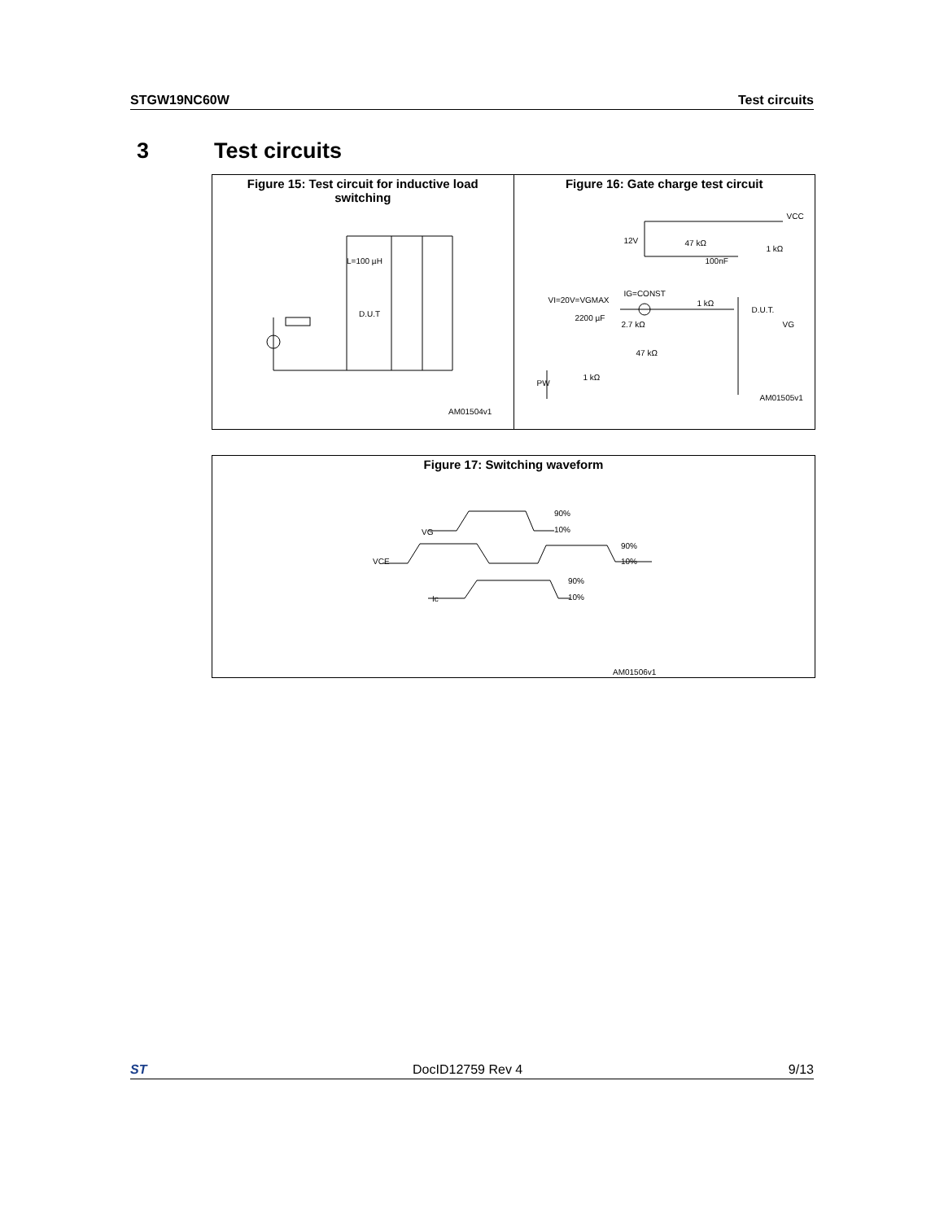STGW19NC60W Test circuits
3 Test circuits
Figure 15: Test circuit for inductive load
switching
L=100 µH
D.U.T
AM01504v1
Figure 16: Gate charge test circuit
VCC
12V 47 kΩ
1 kΩ
100nF
IG=CONST
VI=20V=VGMAX 1 kΩ
D.U.T.
2200 µF
2.7 kΩ VG
47 kΩ
1 kΩ
PW
AM01505v1
Figure 17: Switching waveform
VG
90%
10%
VCE
90%
10%
Ic
90%
10%
AM01506v1
ST DocID12759 Rev 4 9/13